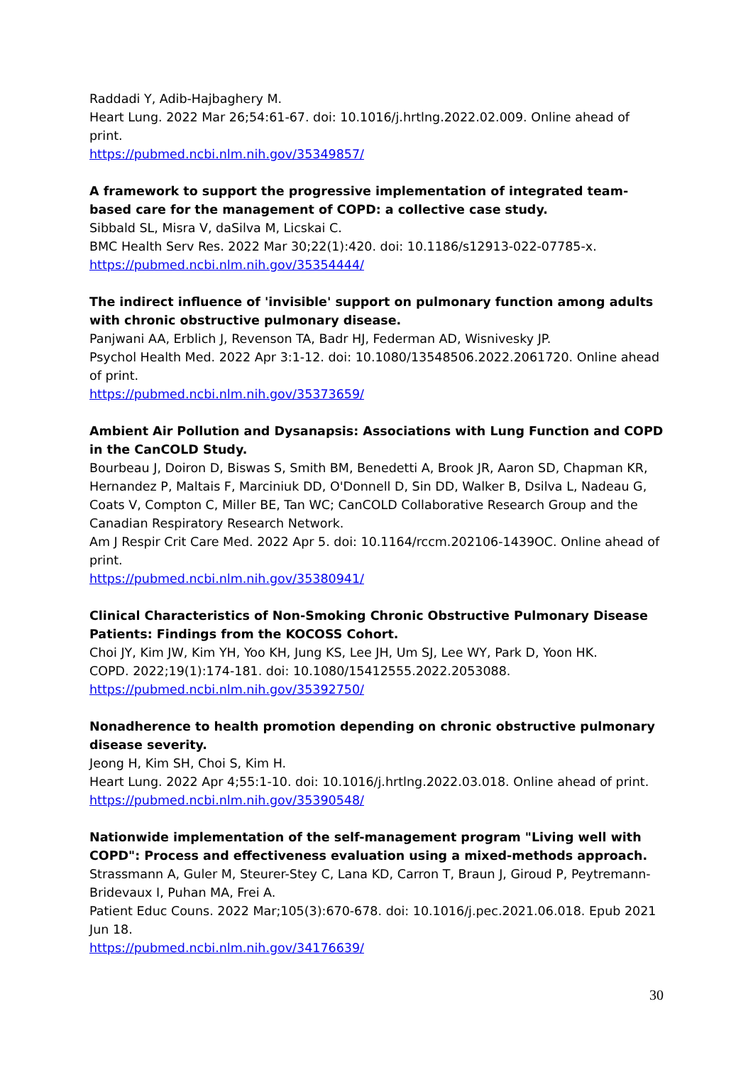Raddadi Y, Adib-Hajbaghery M.
Heart Lung. 2022 Mar 26;54:61-67. doi: 10.1016/j.hrtlng.2022.02.009. Online ahead of print.
https://pubmed.ncbi.nlm.nih.gov/35349857/
A framework to support the progressive implementation of integrated team-based care for the management of COPD: a collective case study.
Sibbald SL, Misra V, daSilva M, Licskai C.
BMC Health Serv Res. 2022 Mar 30;22(1):420. doi: 10.1186/s12913-022-07785-x.
https://pubmed.ncbi.nlm.nih.gov/35354444/
The indirect influence of 'invisible' support on pulmonary function among adults with chronic obstructive pulmonary disease.
Panjwani AA, Erblich J, Revenson TA, Badr HJ, Federman AD, Wisnivesky JP.
Psychol Health Med. 2022 Apr 3:1-12. doi: 10.1080/13548506.2022.2061720. Online ahead of print.
https://pubmed.ncbi.nlm.nih.gov/35373659/
Ambient Air Pollution and Dysanapsis: Associations with Lung Function and COPD in the CanCOLD Study.
Bourbeau J, Doiron D, Biswas S, Smith BM, Benedetti A, Brook JR, Aaron SD, Chapman KR, Hernandez P, Maltais F, Marciniuk DD, O'Donnell D, Sin DD, Walker B, Dsilva L, Nadeau G, Coats V, Compton C, Miller BE, Tan WC; CanCOLD Collaborative Research Group and the Canadian Respiratory Research Network.
Am J Respir Crit Care Med. 2022 Apr 5. doi: 10.1164/rccm.202106-1439OC. Online ahead of print.
https://pubmed.ncbi.nlm.nih.gov/35380941/
Clinical Characteristics of Non-Smoking Chronic Obstructive Pulmonary Disease Patients: Findings from the KOCOSS Cohort.
Choi JY, Kim JW, Kim YH, Yoo KH, Jung KS, Lee JH, Um SJ, Lee WY, Park D, Yoon HK.
COPD. 2022;19(1):174-181. doi: 10.1080/15412555.2022.2053088.
https://pubmed.ncbi.nlm.nih.gov/35392750/
Nonadherence to health promotion depending on chronic obstructive pulmonary disease severity.
Jeong H, Kim SH, Choi S, Kim H.
Heart Lung. 2022 Apr 4;55:1-10. doi: 10.1016/j.hrtlng.2022.03.018. Online ahead of print.
https://pubmed.ncbi.nlm.nih.gov/35390548/
Nationwide implementation of the self-management program "Living well with COPD": Process and effectiveness evaluation using a mixed-methods approach.
Strassmann A, Guler M, Steurer-Stey C, Lana KD, Carron T, Braun J, Giroud P, Peytremann-Bridevaux I, Puhan MA, Frei A.
Patient Educ Couns. 2022 Mar;105(3):670-678. doi: 10.1016/j.pec.2021.06.018. Epub 2021 Jun 18.
https://pubmed.ncbi.nlm.nih.gov/34176639/
30